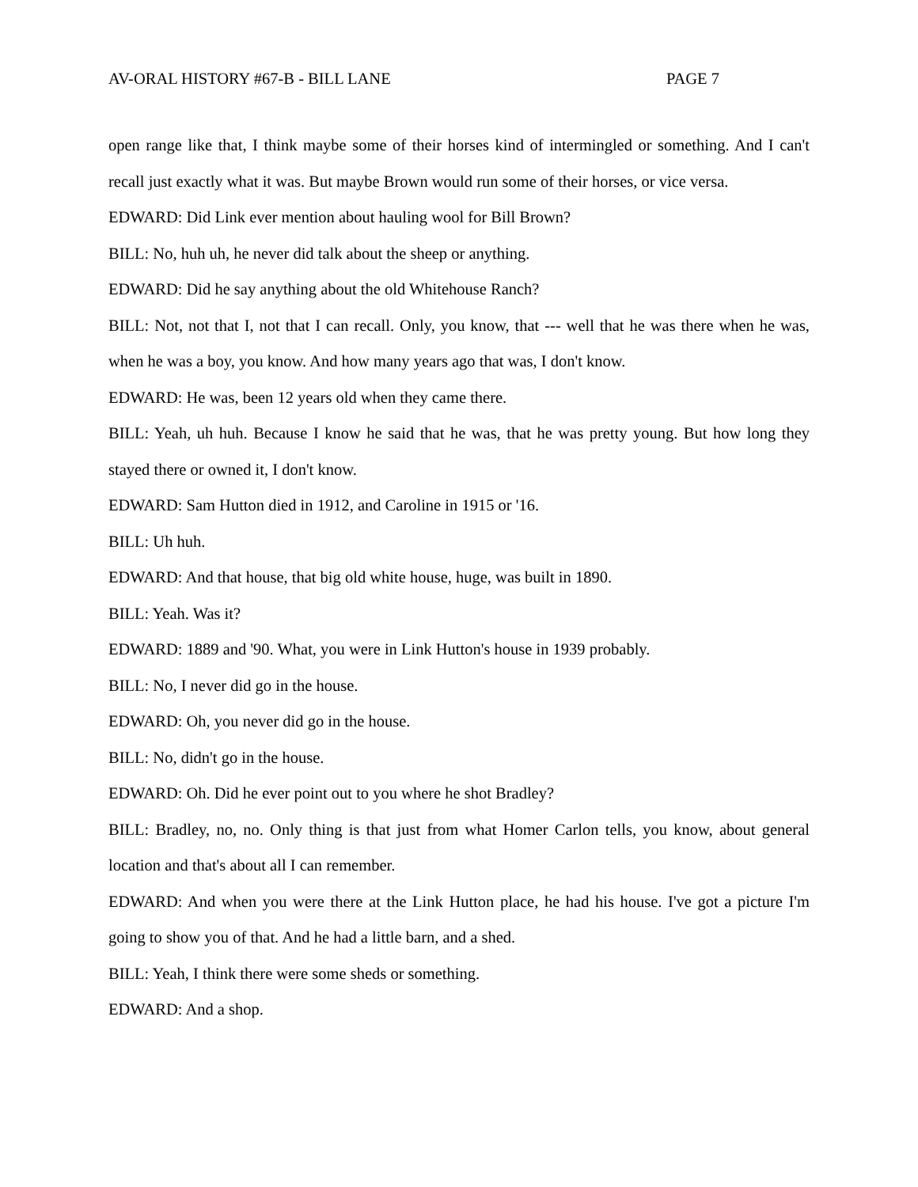AV-ORAL HISTORY #67-B - BILL LANE PAGE 7
open range like that, I think maybe some of their horses kind of intermingled or something. And I can't recall just exactly what it was. But maybe Brown would run some of their horses, or vice versa.
EDWARD: Did Link ever mention about hauling wool for Bill Brown?
BILL: No, huh uh, he never did talk about the sheep or anything.
EDWARD: Did he say anything about the old Whitehouse Ranch?
BILL: Not, not that I, not that I can recall. Only, you know, that --- well that he was there when he was, when he was a boy, you know. And how many years ago that was, I don't know.
EDWARD: He was, been 12 years old when they came there.
BILL: Yeah, uh huh. Because I know he said that he was, that he was pretty young. But how long they stayed there or owned it, I don't know.
EDWARD: Sam Hutton died in 1912, and Caroline in 1915 or '16.
BILL: Uh huh.
EDWARD: And that house, that big old white house, huge, was built in 1890.
BILL: Yeah. Was it?
EDWARD: 1889 and '90. What, you were in Link Hutton's house in 1939 probably.
BILL: No, I never did go in the house.
EDWARD: Oh, you never did go in the house.
BILL: No, didn't go in the house.
EDWARD: Oh. Did he ever point out to you where he shot Bradley?
BILL: Bradley, no, no. Only thing is that just from what Homer Carlon tells, you know, about general location and that's about all I can remember.
EDWARD: And when you were there at the Link Hutton place, he had his house. I've got a picture I'm going to show you of that. And he had a little barn, and a shed.
BILL: Yeah, I think there were some sheds or something.
EDWARD: And a shop.